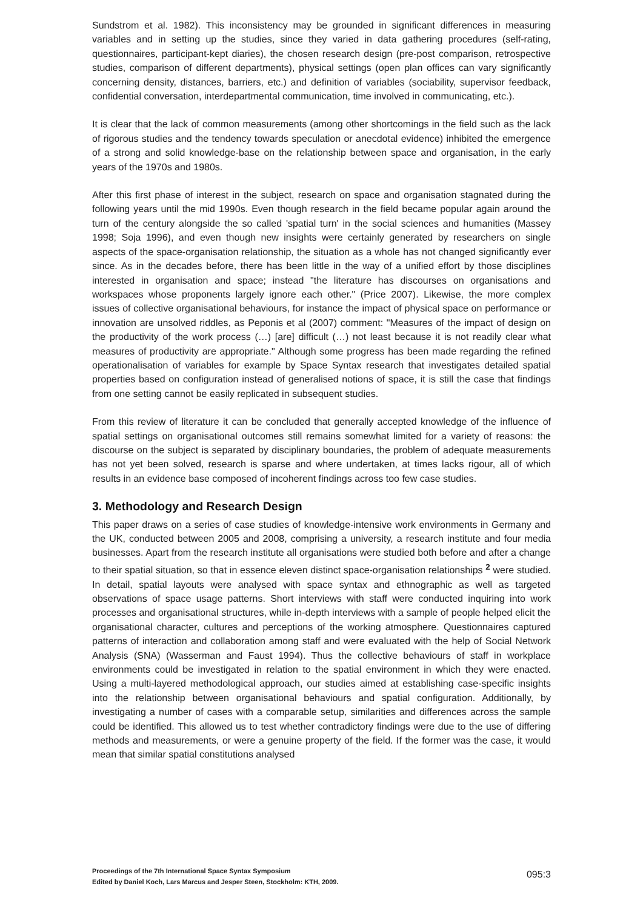Sundstrom et al. 1982). This inconsistency may be grounded in significant differences in measuring variables and in setting up the studies, since they varied in data gathering procedures (self-rating, questionnaires, participant-kept diaries), the chosen research design (pre-post comparison, retrospective studies, comparison of different departments), physical settings (open plan offices can vary significantly concerning density, distances, barriers, etc.) and definition of variables (sociability, supervisor feedback, confidential conversation, interdepartmental communication, time involved in communicating, etc.).
It is clear that the lack of common measurements (among other shortcomings in the field such as the lack of rigorous studies and the tendency towards speculation or anecdotal evidence) inhibited the emergence of a strong and solid knowledge-base on the relationship between space and organisation, in the early years of the 1970s and 1980s.
After this first phase of interest in the subject, research on space and organisation stagnated during the following years until the mid 1990s. Even though research in the field became popular again around the turn of the century alongside the so called 'spatial turn' in the social sciences and humanities (Massey 1998; Soja 1996), and even though new insights were certainly generated by researchers on single aspects of the space-organisation relationship, the situation as a whole has not changed significantly ever since. As in the decades before, there has been little in the way of a unified effort by those disciplines interested in organisation and space; instead "the literature has discourses on organisations and workspaces whose proponents largely ignore each other." (Price 2007). Likewise, the more complex issues of collective organisational behaviours, for instance the impact of physical space on performance or innovation are unsolved riddles, as Peponis et al (2007) comment: "Measures of the impact of design on the productivity of the work process (…) [are] difficult (…) not least because it is not readily clear what measures of productivity are appropriate." Although some progress has been made regarding the refined operationalisation of variables for example by Space Syntax research that investigates detailed spatial properties based on configuration instead of generalised notions of space, it is still the case that findings from one setting cannot be easily replicated in subsequent studies.
From this review of literature it can be concluded that generally accepted knowledge of the influence of spatial settings on organisational outcomes still remains somewhat limited for a variety of reasons: the discourse on the subject is separated by disciplinary boundaries, the problem of adequate measurements has not yet been solved, research is sparse and where undertaken, at times lacks rigour, all of which results in an evidence base composed of incoherent findings across too few case studies.
3. Methodology and Research Design
This paper draws on a series of case studies of knowledge-intensive work environments in Germany and the UK, conducted between 2005 and 2008, comprising a university, a research institute and four media businesses. Apart from the research institute all organisations were studied both before and after a change to their spatial situation, so that in essence eleven distinct space-organisation relationships <sup>2</sup> were studied. In detail, spatial layouts were analysed with space syntax and ethnographic as well as targeted observations of space usage patterns. Short interviews with staff were conducted inquiring into work processes and organisational structures, while in-depth interviews with a sample of people helped elicit the organisational character, cultures and perceptions of the working atmosphere. Questionnaires captured patterns of interaction and collaboration among staff and were evaluated with the help of Social Network Analysis (SNA) (Wasserman and Faust 1994). Thus the collective behaviours of staff in workplace environments could be investigated in relation to the spatial environment in which they were enacted. Using a multi-layered methodological approach, our studies aimed at establishing case-specific insights into the relationship between organisational behaviours and spatial configuration. Additionally, by investigating a number of cases with a comparable setup, similarities and differences across the sample could be identified. This allowed us to test whether contradictory findings were due to the use of differing methods and measurements, or were a genuine property of the field. If the former was the case, it would mean that similar spatial constitutions analysed
Proceedings of the 7th International Space Syntax Symposium
Edited by Daniel Koch, Lars Marcus and Jesper Steen, Stockholm: KTH, 2009.
095:3